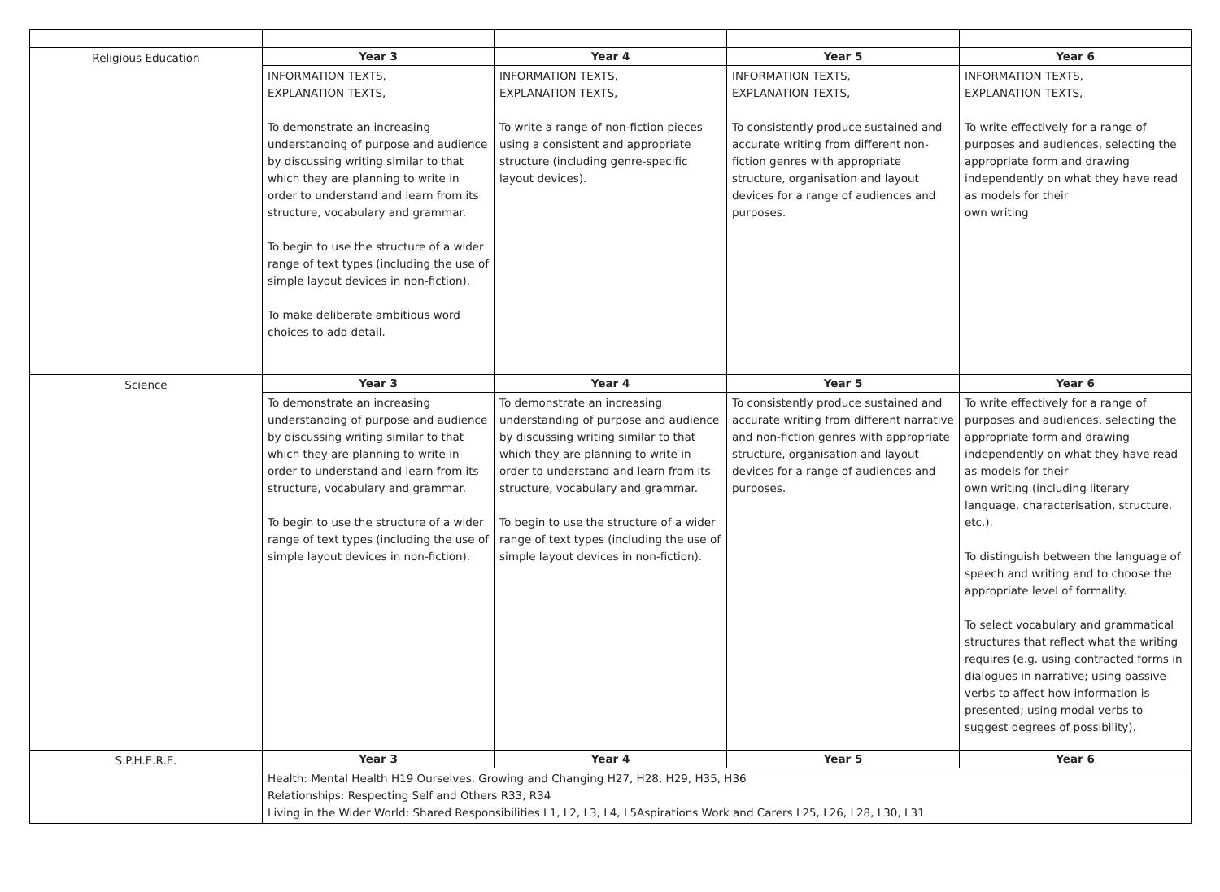| Religious Education | Year 3 | Year 4 | Year 5 | Year 6 |
| | INFORMATION TEXTS, EXPLANATION TEXTS, To demonstrate an increasing understanding of purpose and audience by discussing writing similar to that which they are planning to write in order to understand and learn from its structure, vocabulary and grammar. To begin to use the structure of a wider range of text types (including the use of simple layout devices in non-fiction). To make deliberate ambitious word choices to add detail. | INFORMATION TEXTS, EXPLANATION TEXTS, To write a range of non-fiction pieces using a consistent and appropriate structure (including genre-specific layout devices). | INFORMATION TEXTS, EXPLANATION TEXTS, To consistently produce sustained and accurate writing from different non-fiction genres with appropriate structure, organisation and layout devices for a range of audiences and purposes. | INFORMATION TEXTS, EXPLANATION TEXTS, To write effectively for a range of purposes and audiences, selecting the appropriate form and drawing independently on what they have read as models for their own writing |
| Science | Year 3 | Year 4 | Year 5 | Year 6 |
| | To demonstrate an increasing understanding of purpose and audience by discussing writing similar to that which they are planning to write in order to understand and learn from its structure, vocabulary and grammar. To begin to use the structure of a wider range of text types (including the use of simple layout devices in non-fiction). | To demonstrate an increasing understanding of purpose and audience by discussing writing similar to that which they are planning to write in order to understand and learn from its structure, vocabulary and grammar. To begin to use the structure of a wider range of text types (including the use of simple layout devices in non-fiction). | To consistently produce sustained and accurate writing from different narrative and non-fiction genres with appropriate structure, organisation and layout devices for a range of audiences and purposes. | To write effectively for a range of purposes and audiences, selecting the appropriate form and drawing independently on what they have read as models for their own writing (including literary language, characterisation, structure, etc.). To distinguish between the language of speech and writing and to choose the appropriate level of formality. To select vocabulary and grammatical structures that reflect what the writing requires (e.g. using contracted forms in dialogues in narrative; using passive verbs to affect how information is presented; using modal verbs to suggest degrees of possibility). |
| S.P.H.E.R.E. | Year 3 | Year 4 | Year 5 | Year 6 |
| | Health: Mental Health H19 Ourselves, Growing and Changing H27, H28, H29, H35, H36 Relationships: Respecting Self and Others R33, R34 Living in the Wider World: Shared Responsibilities L1, L2, L3, L4, L5Aspirations Work and Carers L25, L26, L28, L30, L31 | | | |